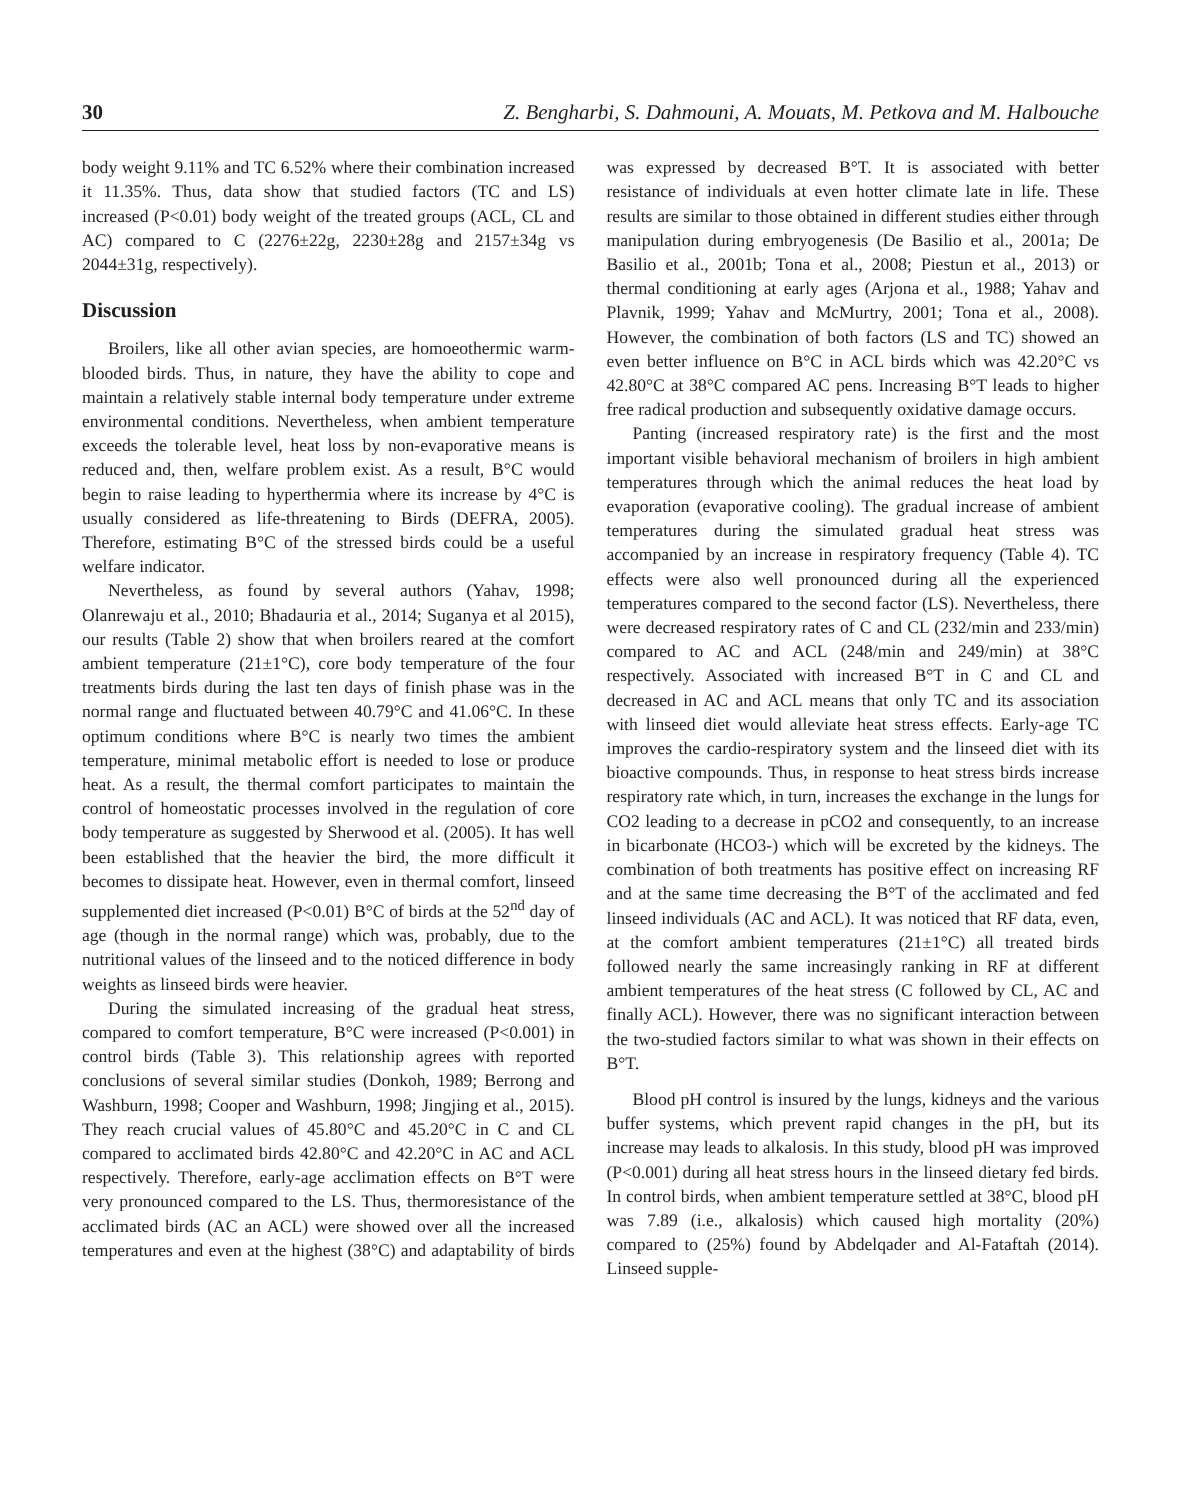30 Z. Bengharbi, S. Dahmouni, A. Mouats, M. Petkova and M. Halbouche
body weight 9.11% and TC 6.52% where their combination increased it 11.35%. Thus, data show that studied factors (TC and LS) increased (P<0.01) body weight of the treated groups (ACL, CL and AC) compared to C (2276±22g, 2230±28g and 2157±34g vs 2044±31g, respectively).
Discussion
Broilers, like all other avian species, are homoeothermic warm-blooded birds. Thus, in nature, they have the ability to cope and maintain a relatively stable internal body temperature under extreme environmental conditions. Nevertheless, when ambient temperature exceeds the tolerable level, heat loss by non-evaporative means is reduced and, then, welfare problem exist. As a result, B°C would begin to raise leading to hyperthermia where its increase by 4°C is usually considered as life-threatening to Birds (DEFRA, 2005). Therefore, estimating B°C of the stressed birds could be a useful welfare indicator.
Nevertheless, as found by several authors (Yahav, 1998; Olanrewaju et al., 2010; Bhadauria et al., 2014; Suganya et al 2015), our results (Table 2) show that when broilers reared at the comfort ambient temperature (21±1°C), core body temperature of the four treatments birds during the last ten days of finish phase was in the normal range and fluctuated between 40.79°C and 41.06°C. In these optimum conditions where B°C is nearly two times the ambient temperature, minimal metabolic effort is needed to lose or produce heat. As a result, the thermal comfort participates to maintain the control of homeostatic processes involved in the regulation of core body temperature as suggested by Sherwood et al. (2005). It has well been established that the heavier the bird, the more difficult it becomes to dissipate heat. However, even in thermal comfort, linseed supplemented diet increased (P<0.01) B°C of birds at the 52<sup>nd</sup> day of age (though in the normal range) which was, probably, due to the nutritional values of the linseed and to the noticed difference in body weights as linseed birds were heavier.
During the simulated increasing of the gradual heat stress, compared to comfort temperature, B°C were increased (P<0.001) in control birds (Table 3). This relationship agrees with reported conclusions of several similar studies (Donkoh, 1989; Berrong and Washburn, 1998; Cooper and Washburn, 1998; Jingjing et al., 2015). They reach crucial values of 45.80°C and 45.20°C in C and CL compared to acclimated birds 42.80°C and 42.20°C in AC and ACL respectively. Therefore, early-age acclimation effects on B°T were very pronounced compared to the LS. Thus, thermoresistance of the acclimated birds (AC an ACL) were showed over all the increased temperatures and even at the highest (38°C) and adaptability of birds was expressed by decreased B°T. It is associated with better resistance of individuals at even hotter climate late in life. These results are similar to those obtained in different studies either through manipulation during embryogenesis (De Basilio et al., 2001a; De Basilio et al., 2001b; Tona et al., 2008; Piestun et al., 2013) or thermal conditioning at early ages (Arjona et al., 1988; Yahav and Plavnik, 1999; Yahav and McMurtry, 2001; Tona et al., 2008). However, the combination of both factors (LS and TC) showed an even better influence on B°C in ACL birds which was 42.20°C vs 42.80°C at 38°C compared AC pens. Increasing B°T leads to higher free radical production and subsequently oxidative damage occurs.
Panting (increased respiratory rate) is the first and the most important visible behavioral mechanism of broilers in high ambient temperatures through which the animal reduces the heat load by evaporation (evaporative cooling). The gradual increase of ambient temperatures during the simulated gradual heat stress was accompanied by an increase in respiratory frequency (Table 4). TC effects were also well pronounced during all the experienced temperatures compared to the second factor (LS). Nevertheless, there were decreased respiratory rates of C and CL (232/min and 233/min) compared to AC and ACL (248/min and 249/min) at 38°C respectively. Associated with increased B°T in C and CL and decreased in AC and ACL means that only TC and its association with linseed diet would alleviate heat stress effects. Early-age TC improves the cardio-respiratory system and the linseed diet with its bioactive compounds. Thus, in response to heat stress birds increase respiratory rate which, in turn, increases the exchange in the lungs for CO2 leading to a decrease in pCO2 and consequently, to an increase in bicarbonate (HCO3-) which will be excreted by the kidneys. The combination of both treatments has positive effect on increasing RF and at the same time decreasing the B°T of the acclimated and fed linseed individuals (AC and ACL). It was noticed that RF data, even, at the comfort ambient temperatures (21±1°C) all treated birds followed nearly the same increasingly ranking in RF at different ambient temperatures of the heat stress (C followed by CL, AC and finally ACL). However, there was no significant interaction between the two-studied factors similar to what was shown in their effects on B°T.
Blood pH control is insured by the lungs, kidneys and the various buffer systems, which prevent rapid changes in the pH, but its increase may leads to alkalosis. In this study, blood pH was improved (P<0.001) during all heat stress hours in the linseed dietary fed birds. In control birds, when ambient temperature settled at 38°C, blood pH was 7.89 (i.e., alkalosis) which caused high mortality (20%) compared to (25%) found by Abdelqader and Al-Fataftah (2014). Linseed supple-